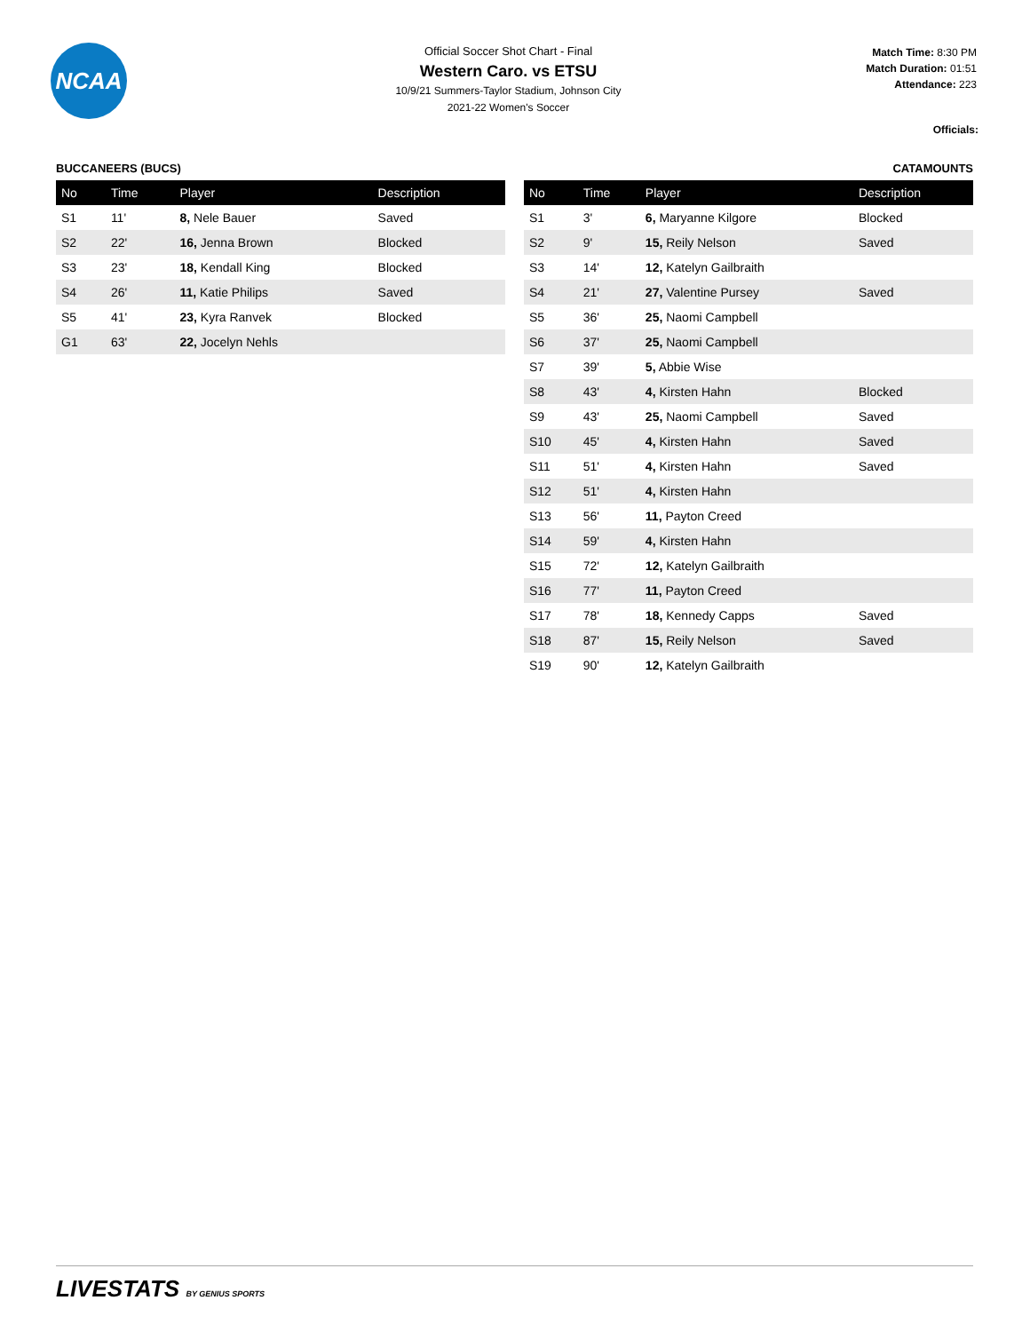NCAA
Official Soccer Shot Chart - Final
Western Caro. vs ETSU
10/9/21 Summers-Taylor Stadium, Johnson City
2021-22 Women's Soccer
Match Time: 8:30 PM
Match Duration: 01:51
Attendance: 223
Officials:
BUCCANEERS (BUCS)
| No | Time | Player | Description |
| --- | --- | --- | --- |
| S1 | 11' | 8, Nele Bauer | Saved |
| S2 | 22' | 16, Jenna Brown | Blocked |
| S3 | 23' | 18, Kendall King | Blocked |
| S4 | 26' | 11, Katie Philips | Saved |
| S5 | 41' | 23, Kyra Ranvek | Blocked |
| G1 | 63' | 22, Jocelyn Nehls | |
CATAMOUNTS
| No | Time | Player | Description |
| --- | --- | --- | --- |
| S1 | 3' | 6, Maryanne Kilgore | Blocked |
| S2 | 9' | 15, Reily Nelson | Saved |
| S3 | 14' | 12, Katelyn Gailbraith | |
| S4 | 21' | 27, Valentine Pursey | Saved |
| S5 | 36' | 25, Naomi Campbell | |
| S6 | 37' | 25, Naomi Campbell | |
| S7 | 39' | 5, Abbie Wise | |
| S8 | 43' | 4, Kirsten Hahn | Blocked |
| S9 | 43' | 25, Naomi Campbell | Saved |
| S10 | 45' | 4, Kirsten Hahn | Saved |
| S11 | 51' | 4, Kirsten Hahn | Saved |
| S12 | 51' | 4, Kirsten Hahn | |
| S13 | 56' | 11, Payton Creed | |
| S14 | 59' | 4, Kirsten Hahn | |
| S15 | 72' | 12, Katelyn Gailbraith | |
| S16 | 77' | 11, Payton Creed | |
| S17 | 78' | 18, Kennedy Capps | Saved |
| S18 | 87' | 15, Reily Nelson | Saved |
| S19 | 90' | 12, Katelyn Gailbraith | |
LIVESTATS BY GENIUS SPORTS